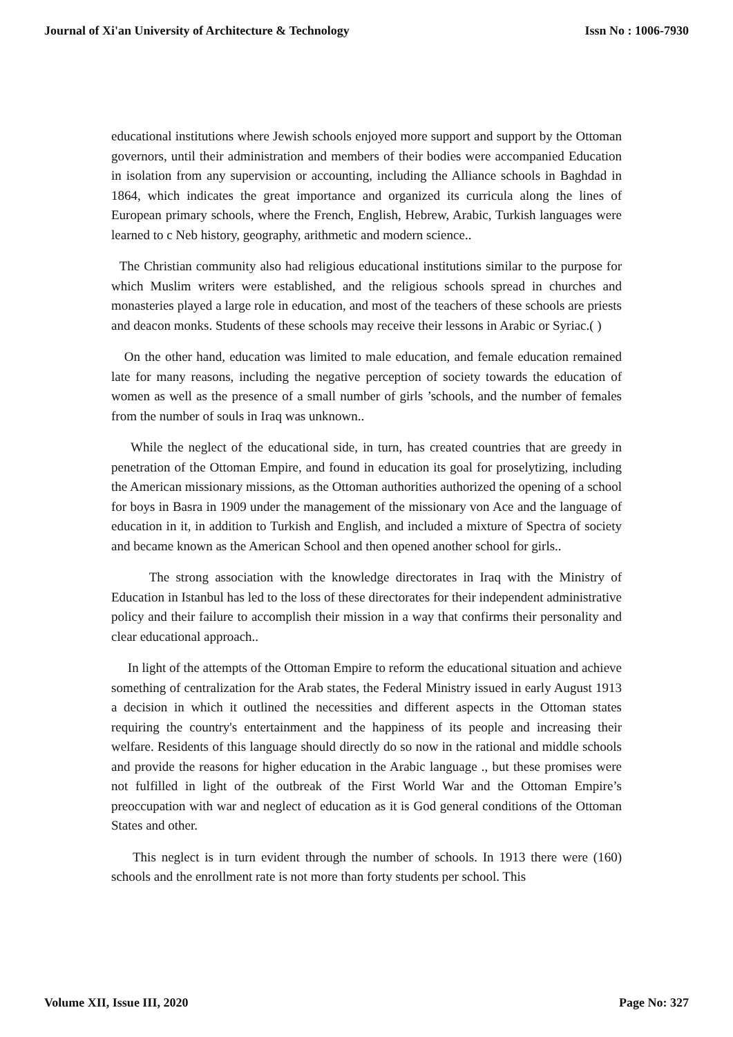Journal of Xi'an University of Architecture & Technology Issn No : 1006-7930
educational institutions where Jewish schools enjoyed more support and support by the Ottoman governors, until their administration and members of their bodies were accompanied Education in isolation from any supervision or accounting, including the Alliance schools in Baghdad in 1864, which indicates the great importance and organized its curricula along the lines of European primary schools, where the French, English, Hebrew, Arabic, Turkish languages were learned to c Neb history, geography, arithmetic and modern science..
The Christian community also had religious educational institutions similar to the purpose for which Muslim writers were established, and the religious schools spread in churches and monasteries played a large role in education, and most of the teachers of these schools are priests and deacon monks. Students of these schools may receive their lessons in Arabic or Syriac.( )
On the other hand, education was limited to male education, and female education remained late for many reasons, including the negative perception of society towards the education of women as well as the presence of a small number of girls ’schools, and the number of females from the number of souls in Iraq was unknown..
While the neglect of the educational side, in turn, has created countries that are greedy in penetration of the Ottoman Empire, and found in education its goal for proselytizing, including the American missionary missions, as the Ottoman authorities authorized the opening of a school for boys in Basra in 1909 under the management of the missionary von Ace and the language of education in it, in addition to Turkish and English, and included a mixture of Spectra of society and became known as the American School and then opened another school for girls..
The strong association with the knowledge directorates in Iraq with the Ministry of Education in Istanbul has led to the loss of these directorates for their independent administrative policy and their failure to accomplish their mission in a way that confirms their personality and clear educational approach..
In light of the attempts of the Ottoman Empire to reform the educational situation and achieve something of centralization for the Arab states, the Federal Ministry issued in early August 1913 a decision in which it outlined the necessities and different aspects in the Ottoman states requiring the country's entertainment and the happiness of its people and increasing their welfare. Residents of this language should directly do so now in the rational and middle schools and provide the reasons for higher education in the Arabic language ., but these promises were not fulfilled in light of the outbreak of the First World War and the Ottoman Empire’s preoccupation with war and neglect of education as it is God general conditions of the Ottoman States and other.
This neglect is in turn evident through the number of schools. In 1913 there were (160) schools and the enrollment rate is not more than forty students per school. This
Volume XII, Issue III, 2020 Page No: 327